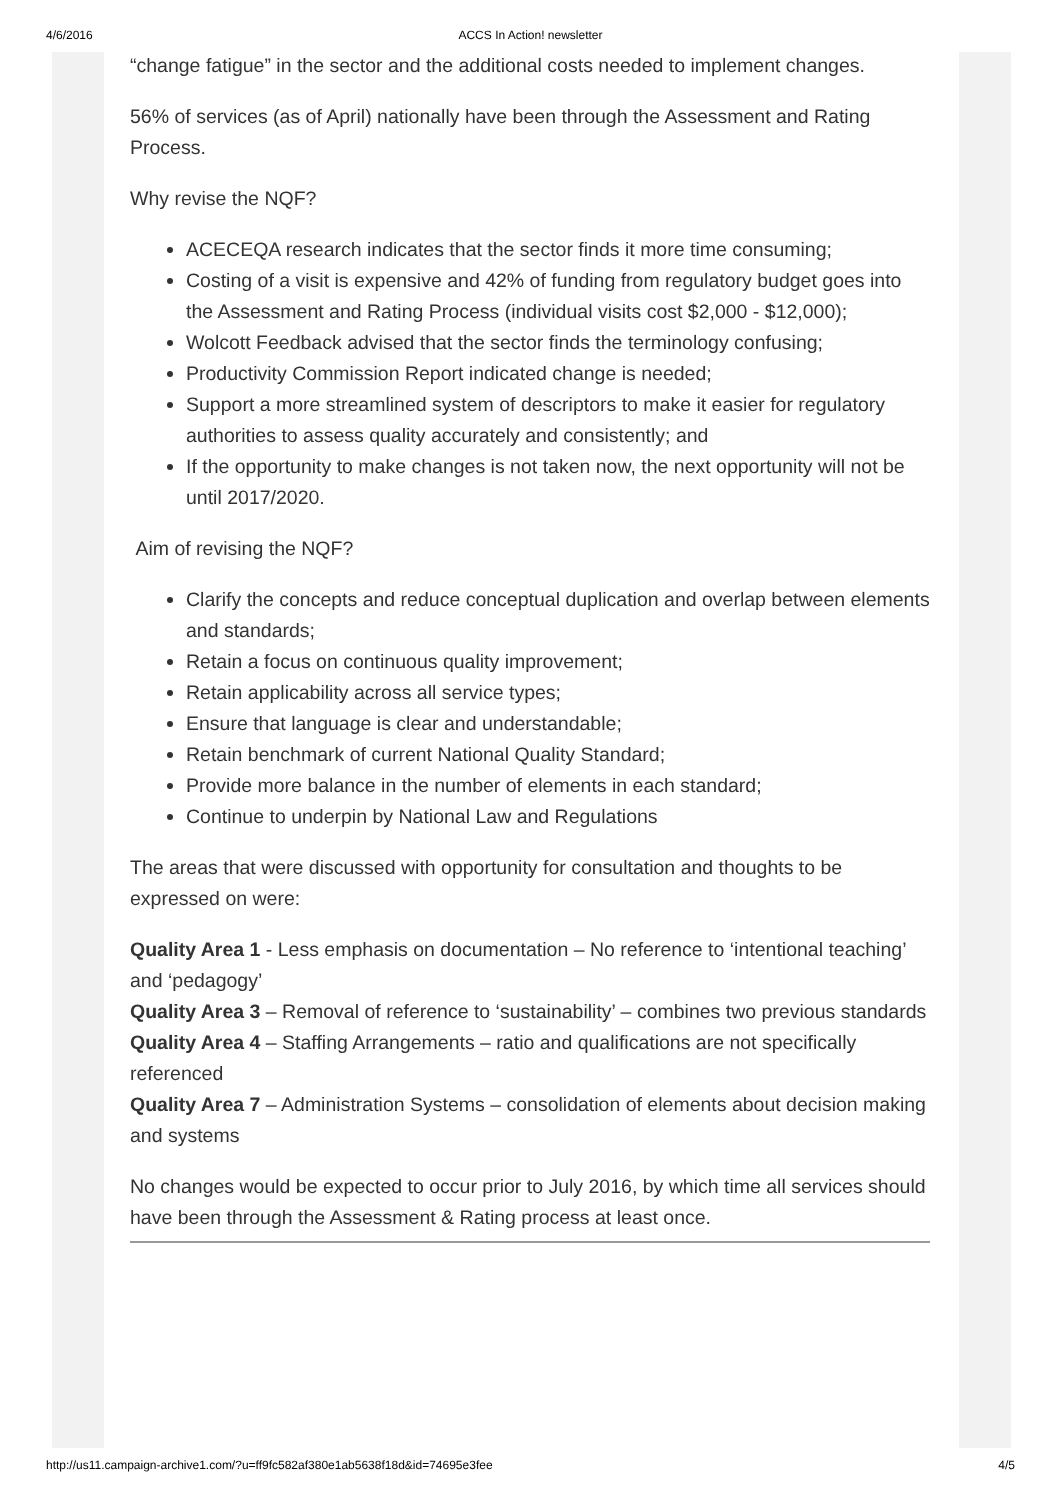4/6/2016
ACCS In Action! newsletter
“change fatigue” in the sector and the additional costs needed to implement changes.
56% of services (as of April) nationally have been through the Assessment and Rating Process.
Why revise the NQF?
ACECEQA research indicates that the sector finds it more time consuming;
Costing of a visit is expensive and 42% of funding from regulatory budget goes into the Assessment and Rating Process (individual visits cost $2,000 - $12,000);
Wolcott Feedback advised that the sector finds the terminology confusing;
Productivity Commission Report indicated change is needed;
Support a more streamlined system of descriptors to make it easier for regulatory authorities to assess quality accurately and consistently; and
If the opportunity to make changes is not taken now, the next opportunity will not be until 2017/2020.
Aim of revising the NQF?
Clarify the concepts and reduce conceptual duplication and overlap between elements and standards;
Retain a focus on continuous quality improvement;
Retain applicability across all service types;
Ensure that language is clear and understandable;
Retain benchmark of current National Quality Standard;
Provide more balance in the number of elements in each standard;
Continue to underpin by National Law and Regulations
The areas that were discussed with opportunity for consultation and thoughts to be expressed on were:
Quality Area 1 - Less emphasis on documentation – No reference to ‘intentional teaching’ and ‘pedagogy’
Quality Area 3 – Removal of reference to ‘sustainability’ – combines two previous standards
Quality Area 4 – Staffing Arrangements – ratio and qualifications are not specifically referenced
Quality Area 7 – Administration Systems – consolidation of elements about decision making and systems
No changes would be expected to occur prior to July 2016, by which time all services should have been through the Assessment & Rating process at least once.
http://us11.campaign-archive1.com/?u=ff9fc582af380e1ab5638f18d&id=74695e3fee 4/5